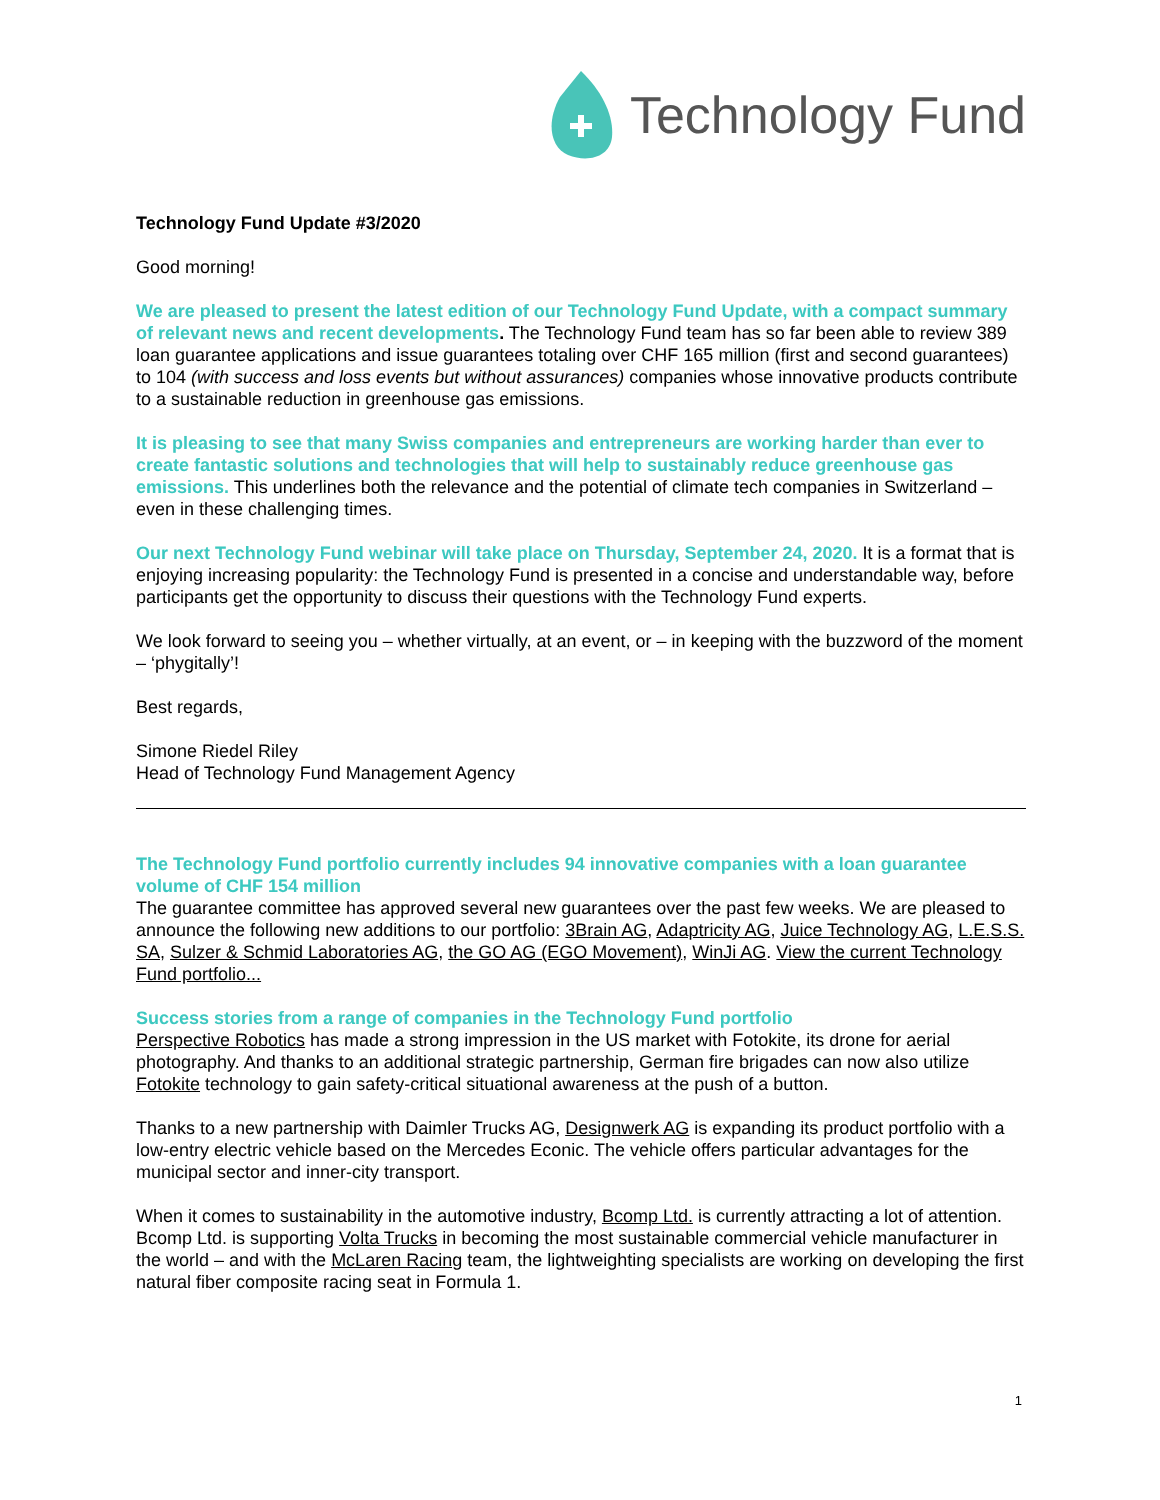Technology Fund
Technology Fund Update #3/2020
Good morning!
We are pleased to present the latest edition of our Technology Fund Update, with a compact summary of relevant news and recent developments. The Technology Fund team has so far been able to review 389 loan guarantee applications and issue guarantees totaling over CHF 165 million (first and second guarantees) to 104 (with success and loss events but without assurances) companies whose innovative products contribute to a sustainable reduction in greenhouse gas emissions.
It is pleasing to see that many Swiss companies and entrepreneurs are working harder than ever to create fantastic solutions and technologies that will help to sustainably reduce greenhouse gas emissions. This underlines both the relevance and the potential of climate tech companies in Switzerland – even in these challenging times.
Our next Technology Fund webinar will take place on Thursday, September 24, 2020. It is a format that is enjoying increasing popularity: the Technology Fund is presented in a concise and understandable way, before participants get the opportunity to discuss their questions with the Technology Fund experts.
We look forward to seeing you – whether virtually, at an event, or – in keeping with the buzzword of the moment – ‘phygitally’!
Best regards,
Simone Riedel Riley
Head of Technology Fund Management Agency
The Technology Fund portfolio currently includes 94 innovative companies with a loan guarantee volume of CHF 154 million
The guarantee committee has approved several new guarantees over the past few weeks. We are pleased to announce the following new additions to our portfolio: 3Brain AG, Adaptricity AG, Juice Technology AG, L.E.S.S. SA, Sulzer & Schmid Laboratories AG, the GO AG (EGO Movement), WinJi AG. View the current Technology Fund portfolio...
Success stories from a range of companies in the Technology Fund portfolio
Perspective Robotics has made a strong impression in the US market with Fotokite, its drone for aerial photography. And thanks to an additional strategic partnership, German fire brigades can now also utilize Fotokite technology to gain safety-critical situational awareness at the push of a button.
Thanks to a new partnership with Daimler Trucks AG, Designwerk AG is expanding its product portfolio with a low-entry electric vehicle based on the Mercedes Econic. The vehicle offers particular advantages for the municipal sector and inner-city transport.
When it comes to sustainability in the automotive industry, Bcomp Ltd. is currently attracting a lot of attention. Bcomp Ltd. is supporting Volta Trucks in becoming the most sustainable commercial vehicle manufacturer in the world – and with the McLaren Racing team, the lightweighting specialists are working on developing the first natural fiber composite racing seat in Formula 1.
1